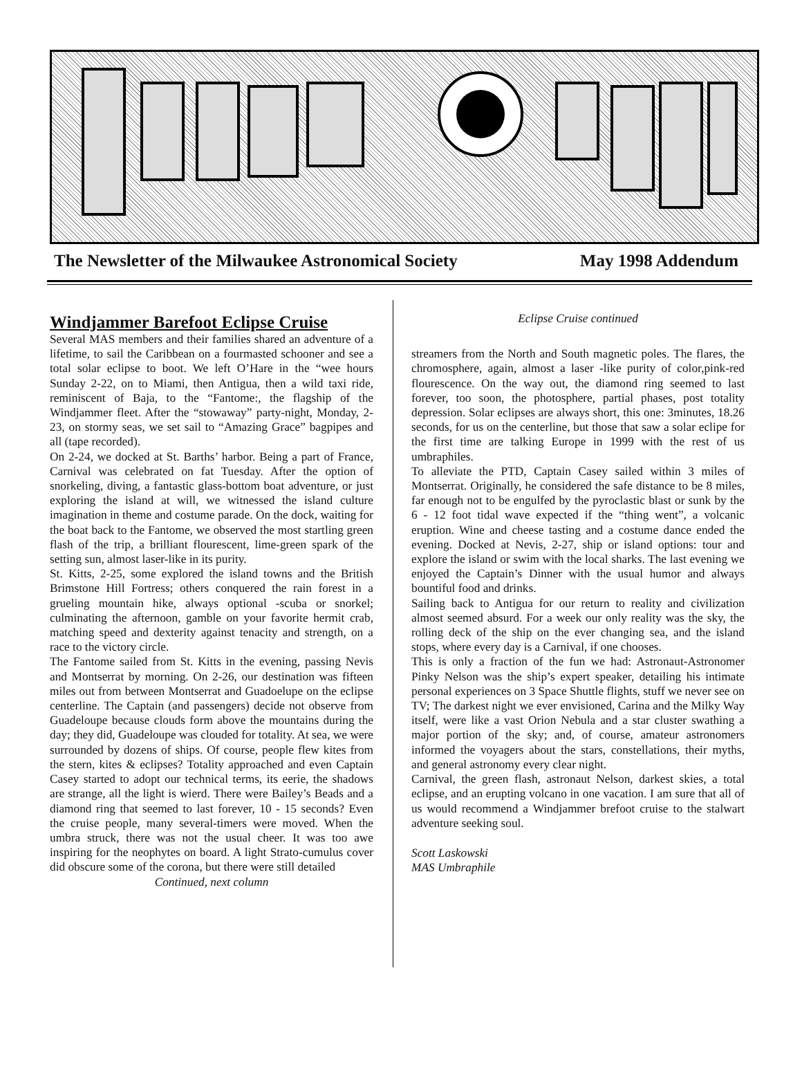The Newsletter of the Milwaukee Astronomical Society May 1998 Addendum
Windjammer Barefoot Eclipse Cruise
Several MAS members and their families shared an adventure of a lifetime, to sail the Caribbean on a fourmasted schooner and see a total solar eclipse to boot. We left O’Hare in the “wee hours Sunday 2-22, on to Miami, then Antigua, then a wild taxi ride, reminiscent of Baja, to the “Fantome:, the flagship of the Windjammer fleet. After the “stowaway” party-night, Monday, 2-23, on stormy seas, we set sail to “Amazing Grace” bagpipes and all (tape recorded).
On 2-24, we docked at St. Barths’ harbor. Being a part of France, Carnival was celebrated on fat Tuesday. After the option of snorkeling, diving, a fantastic glass-bottom boat adventure, or just exploring the island at will, we witnessed the island culture imagination in theme and costume parade. On the dock, waiting for the boat back to the Fantome, we observed the most startling green flash of the trip, a brilliant flourescent, lime-green spark of the setting sun, almost laser-like in its purity.
St. Kitts, 2-25, some explored the island towns and the British Brimstone Hill Fortress; others conquered the rain forest in a grueling mountain hike, always optional -scuba or snorkel; culminating the afternoon, gamble on your favorite hermit crab, matching speed and dexterity against tenacity and strength, on a race to the victory circle.
The Fantome sailed from St. Kitts in the evening, passing Nevis and Montserrat by morning. On 2-26, our destination was fifteen miles out from between Montserrat and Guadoelupe on the eclipse centerline. The Captain (and passengers) decide not observe from Guadeloupe because clouds form above the mountains during the day; they did, Guadeloupe was clouded for totality. At sea, we were surrounded by dozens of ships. Of course, people flew kites from the stern, kites & eclipses? Totality approached and even Captain Casey started to adopt our technical terms, its eerie, the shadows are strange, all the light is wierd. There were Bailey’s Beads and a diamond ring that seemed to last forever, 10 - 15 seconds? Even the cruise people, many several-timers were moved. When the umbra struck, there was not the usual cheer. It was too awe inspiring for the neophytes on board. A light Strato-cumulus cover did obscure some of the corona, but there were still detailed
Continued, next column
Eclipse Cruise continued
streamers from the North and South magnetic poles. The flares, the chromosphere, again, almost a laser -like purity of color,pink-red flourescence. On the way out, the diamond ring seemed to last forever, too soon, the photosphere, partial phases, post totality depression. Solar eclipses are always short, this one: 3minutes, 18.26 seconds, for us on the centerline, but those that saw a solar eclipe for the first time are talking Europe in 1999 with the rest of us umbraphiles.
To alleviate the PTD, Captain Casey sailed within 3 miles of Montserrat. Originally, he considered the safe distance to be 8 miles, far enough not to be engulfed by the pyroclastic blast or sunk by the 6 - 12 foot tidal wave expected if the “thing went”, a volcanic eruption. Wine and cheese tasting and a costume dance ended the evening. Docked at Nevis, 2-27, ship or island options: tour and explore the island or swim with the local sharks. The last evening we enjoyed the Captain’s Dinner with the usual humor and always bountiful food and drinks.
Sailing back to Antigua for our return to reality and civilization almost seemed absurd. For a week our only reality was the sky, the rolling deck of the ship on the ever changing sea, and the island stops, where every day is a Carnival, if one chooses.
This is only a fraction of the fun we had: Astronaut-Astronomer Pinky Nelson was the ship’s expert speaker, detailing his intimate personal experiences on 3 Space Shuttle flights, stuff we never see on TV; The darkest night we ever envisioned, Carina and the Milky Way itself, were like a vast Orion Nebula and a star cluster swathing a major portion of the sky; and, of course, amateur astronomers informed the voyagers about the stars, constellations, their myths, and general astronomy every clear night.
Carnival, the green flash, astronaut Nelson, darkest skies, a total eclipse, and an erupting volcano in one vacation. I am sure that all of us would recommend a Windjammer brefoot cruise to the stalwart adventure seeking soul.
Scott Laskowski
MAS Umbraphile